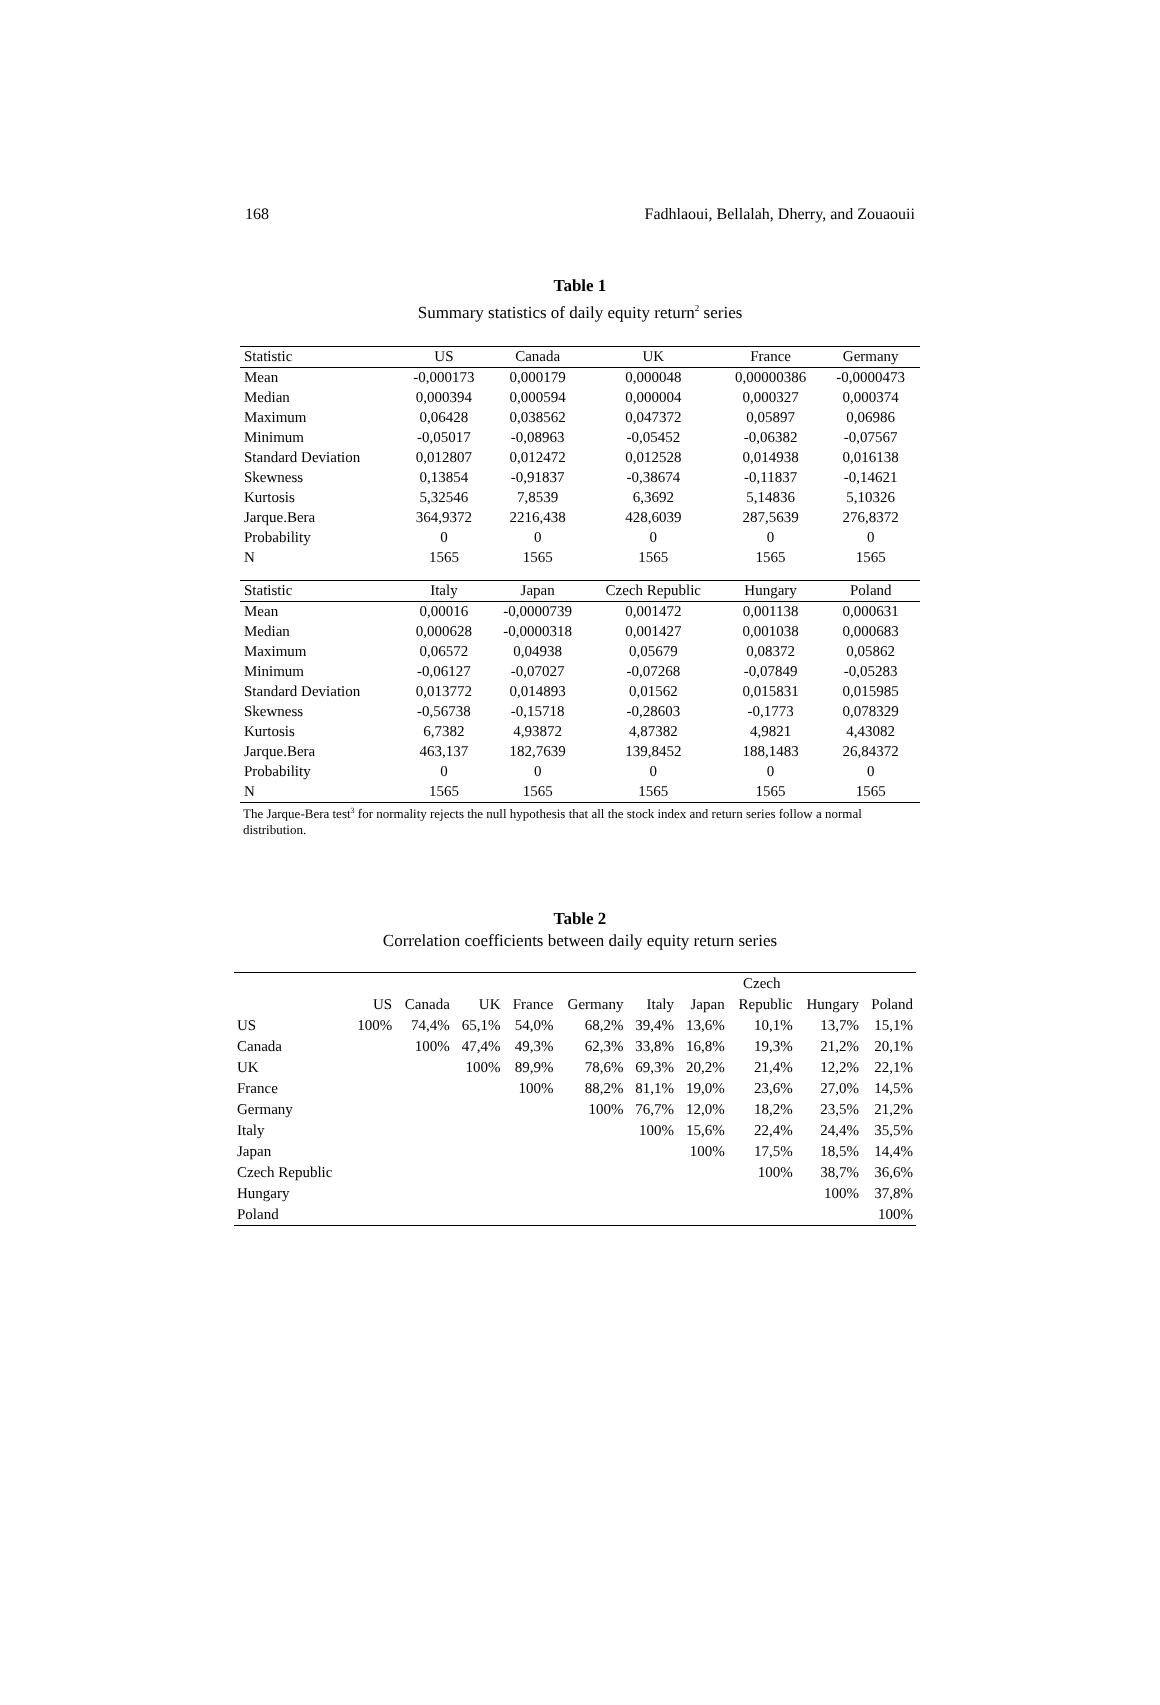168 Fadhlaoui, Bellalah, Dherry, and Zouaouii
Table 1
Summary statistics of daily equity return<sup>2</sup> series
| Statistic | US | Canada | UK | France | Germany |
| Mean | -0,000173 | 0,000179 | 0,000048 | 0,00000386 | -0,0000473 |
| Median | 0,000394 | 0,000594 | 0,000004 | 0,000327 | 0,000374 |
| Maximum | 0,06428 | 0,038562 | 0,047372 | 0,05897 | 0,06986 |
| Minimum | -0,05017 | -0,08963 | -0,05452 | -0,06382 | -0,07567 |
| Standard Deviation | 0,012807 | 0,012472 | 0,012528 | 0,014938 | 0,016138 |
| Skewness | 0,13854 | -0,91837 | -0,38674 | -0,11837 | -0,14621 |
| Kurtosis | 5,32546 | 7,8539 | 6,3692 | 5,14836 | 5,10326 |
| Jarque.Bera | 364,9372 | 2216,438 | 428,6039 | 287,5639 | 276,8372 |
| Probability | 0 | 0 | 0 | 0 | 0 |
| N | 1565 | 1565 | 1565 | 1565 | 1565 |
| Statistic | Italy | Japan | Czech Republic | Hungary | Poland |
| Mean | 0,00016 | -0,0000739 | 0,001472 | 0,001138 | 0,000631 |
| Median | 0,000628 | -0,0000318 | 0,001427 | 0,001038 | 0,000683 |
| Maximum | 0,06572 | 0,04938 | 0,05679 | 0,08372 | 0,05862 |
| Minimum | -0,06127 | -0,07027 | -0,07268 | -0,07849 | -0,05283 |
| Standard Deviation | 0,013772 | 0,014893 | 0,01562 | 0,015831 | 0,015985 |
| Skewness | -0,56738 | -0,15718 | -0,28603 | -0,1773 | 0,078329 |
| Kurtosis | 6,7382 | 4,93872 | 4,87382 | 4,9821 | 4,43082 |
| Jarque.Bera | 463,137 | 182,7639 | 139,8452 | 188,1483 | 26,84372 |
| Probability | 0 | 0 | 0 | 0 | 0 |
| N | 1565 | 1565 | 1565 | 1565 | 1565 |
The Jarque-Bera test<sup>3</sup> for normality rejects the null hypothesis that all the stock index and return series follow a normal distribution.
Table 2
Correlation coefficients between daily equity return series
| | | | | | | | | Czech | | |
| | US | Canada | UK | France | Germany | Italy | Japan | Republic | Hungary | Poland |
| US | 100% | 74,4% | 65,1% | 54,0% | 68,2% | 39,4% | 13,6% | 10,1% | 13,7% | 15,1% |
| Canada | | 100% | 47,4% | 49,3% | 62,3% | 33,8% | 16,8% | 19,3% | 21,2% | 20,1% |
| UK | | | 100% | 89,9% | 78,6% | 69,3% | 20,2% | 21,4% | 12,2% | 22,1% |
| France | | | | 100% | 88,2% | 81,1% | 19,0% | 23,6% | 27,0% | 14,5% |
| Germany | | | | | 100% | 76,7% | 12,0% | 18,2% | 23,5% | 21,2% |
| Italy | | | | | | 100% | 15,6% | 22,4% | 24,4% | 35,5% |
| Japan | | | | | | | 100% | 17,5% | 18,5% | 14,4% |
| Czech Republic | | | | | | | | 100% | 38,7% | 36,6% |
| Hungary | | | | | | | | | 100% | 37,8% |
| Poland | | | | | | | | | | 100% |